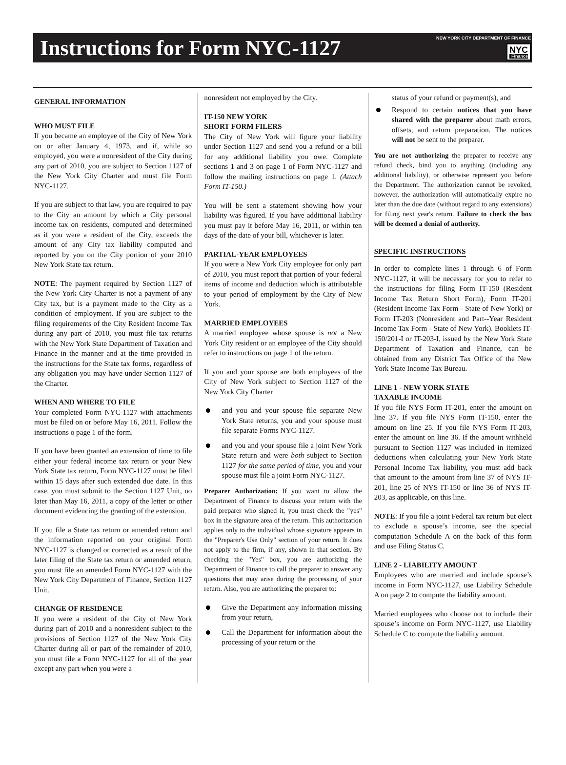Instructions for Form NYC-1127
NEW YORK CITY DEPARTMENT OF FINANCE
NYC Finance
GENERAL INFORMATION
WHO MUST FILE
If you became an employee of the City of New York on or after January 4, 1973, and if, while so employed, you were a nonresident of the City during any part of 2010, you are subject to Section 1127 of the New York City Charter and must file Form NYC-1127.
If you are subject to that law, you are required to pay to the City an amount by which a City personal income tax on residents, computed and determined as if you were a resident of the City, exceeds the amount of any City tax liability computed and reported by you on the City portion of your 2010 New York State tax return.
NOTE: The payment required by Section 1127 of the New York City Charter is not a payment of any City tax, but is a payment made to the City as a condition of employment. If you are subject to the filing requirements of the City Resident Income Tax during any part of 2010, you must file tax returns with the New York State Department of Taxation and Finance in the manner and at the time provided in the instructions for the State tax forms, regardless of any obligation you may have under Section 1127 of the Charter.
WHEN AND WHERE TO FILE
Your completed Form NYC-1127 with attachments must be filed on or before May 16, 2011. Follow the instructions o page 1 of the form.
If you have been granted an extension of time to file either your federal income tax return or your New York State tax return, Form NYC-1127 must be filed within 15 days after such extended due date. In this case, you must submit to the Section 1127 Unit, no later than May 16, 2011, a copy of the letter or other document evidencing the granting of the extension.
If you file a State tax return or amended return and the information reported on your original Form NYC-1127 is changed or corrected as a result of the later filing of the State tax return or amended return, you must file an amended Form NYC-1127 with the New York City Department of Finance, Section 1127 Unit.
CHANGE OF RESIDENCE
If you were a resident of the City of New York during part of 2010 and a nonresident subject to the provisions of Section 1127 of the New York City Charter during all or part of the remainder of 2010, you must file a Form NYC-1127 for all of the year except any part when you were a
nonresident not employed by the City.
IT-150 NEW YORK
SHORT FORM FILERS
The City of New York will figure your liability under Section 1127 and send you a refund or a bill for any additional liability you owe. Complete sections 1 and 3 on page 1 of Form NYC-1127 and follow the mailing instructions on page 1. (Attach Form IT-150.)
You will be sent a statement showing how your liability was figured. If you have additional liability you must pay it before May 16, 2011, or within ten days of the date of your bill, whichever is later.
PARTIAL-YEAR EMPLOYEES
If you were a New York City employee for only part of 2010, you must report that portion of your federal items of income and deduction which is attributable to your period of employment by the City of New York.
MARRIED EMPLOYEES
A married employee whose spouse is not a New York City resident or an employee of the City should refer to instructions on page 1 of the return.
If you and your spouse are both employees of the City of New York subject to Section 1127 of the New York City Charter
and you and your spouse file separate New York State returns, you and your spouse must file separate Forms NYC-1127.
and you and your spouse file a joint New York State return and were both subject to Section 1127 for the same period of time, you and your spouse must file a joint Form NYC-1127.
Preparer Authorization: If you want to allow the Department of Finance to discuss your return with the paid preparer who signed it, you must check the "yes" box in the signature area of the return. This authorization applies only to the individual whose signature appears in the "Preparer's Use Only" section of your return. It does not apply to the firm, if any, shown in that section. By checking the "Yes" box, you are authorizing the Department of Finance to call the preparer to answer any questions that may arise during the processing of your return. Also, you are authorizing the preparer to:
Give the Department any information missing from your return,
Call the Department for information about the processing of your return or the
status of your refund or payment(s), and
Respond to certain notices that you have shared with the preparer about math errors, offsets, and return preparation. The notices will not be sent to the preparer.
You are not authorizing the preparer to receive any refund check, bind you to anything (including any additional liability), or otherwise represent you before the Department. The authorization cannot be revoked, however, the authorization will automatically expire no later than the due date (without regard to any extensions) for filing next year's return. Failure to check the box will be deemed a denial of authority.
SPECIFIC INSTRUCTIONS
In order to complete lines 1 through 6 of Form NYC-1127, it will be necessary for you to refer to the instructions for filing Form IT-150 (Resident Income Tax Return Short Form), Form IT-201 (Resident Income Tax Form - State of New York) or Form IT-203 (Nonresident and Part--Year Resident Income Tax Form - State of New York). Booklets IT-150/201-I or IT-203-I, issued by the New York State Department of Taxation and Finance, can be obtained from any District Tax Office of the New York State Income Tax Bureau.
LINE 1 - NEW YORK STATE
TAXABLE INCOME
If you file NYS Form IT-201, enter the amount on line 37. If you file NYS Form IT-150, enter the amount on line 25. If you file NYS Form IT-203, enter the amount on line 36. If the amount withheld pursuant to Section 1127 was included in itemized deductions when calculating your New York State Personal Income Tax liability, you must add back that amount to the amount from line 37 of NYS IT-201, line 25 of NYS IT-150 or line 36 of NYS IT-203, as applicable, on this line.
NOTE: If you file a joint Federal tax return but elect to exclude a spouse’s income, see the special computation Schedule A on the back of this form and use Filing Status C.
LINE 2 - LIABILITY AMOUNT
Employees who are married and include spouse’s income in Form NYC-1127, use Liability Schedule A on page 2 to compute the liability amount.
Married employees who choose not to include their spouse’s income on Form NYC-1127, use Liability Schedule C to compute the liability amount.